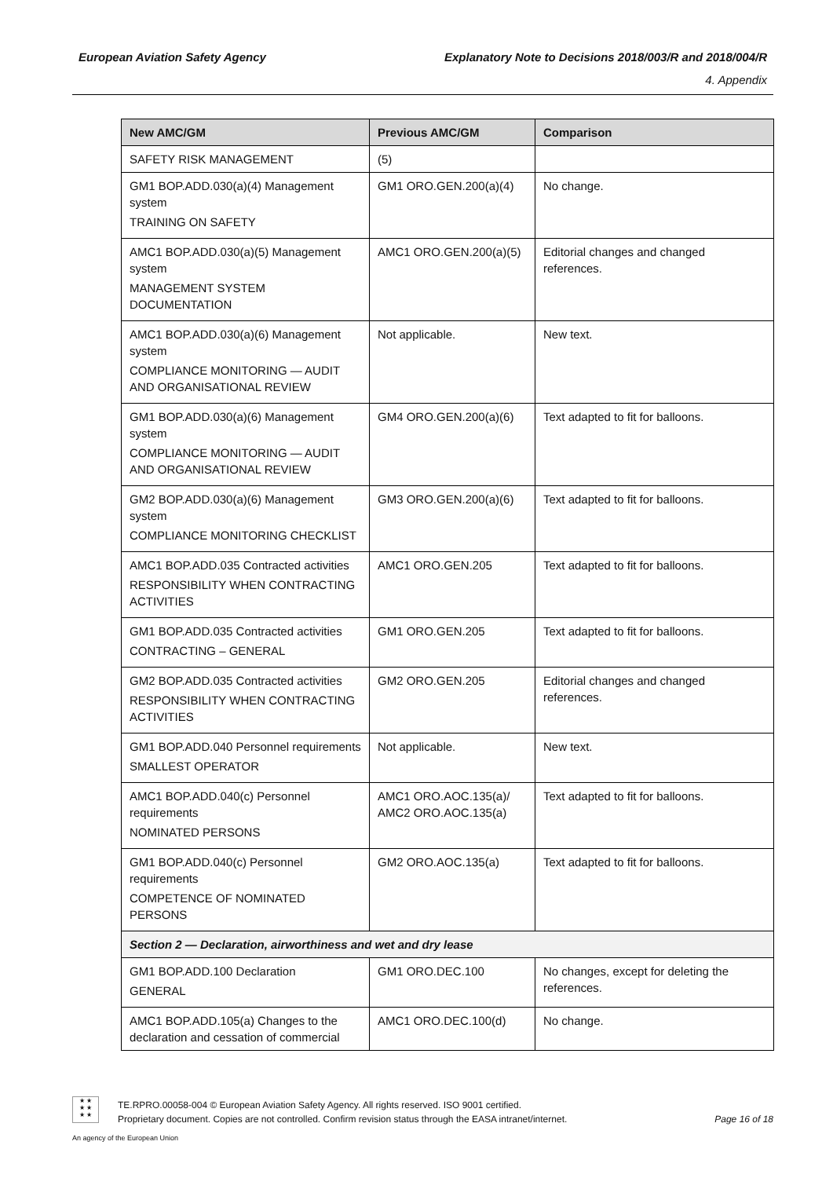European Aviation Safety Agency Explanatory Note to Decisions 2018/003/R and 2018/004/R
4. Appendix
| New AMC/GM | Previous AMC/GM | Comparison |
| --- | --- | --- |
| SAFETY RISK MANAGEMENT | (5) | |
| GM1 BOP.ADD.030(a)(4) Management system TRAINING ON SAFETY | GM1 ORO.GEN.200(a)(4) | No change. |
| AMC1 BOP.ADD.030(a)(5) Management system MANAGEMENT SYSTEM DOCUMENTATION | AMC1 ORO.GEN.200(a)(5) | Editorial changes and changed references. |
| AMC1 BOP.ADD.030(a)(6) Management system COMPLIANCE MONITORING — AUDIT AND ORGANISATIONAL REVIEW | Not applicable. | New text. |
| GM1 BOP.ADD.030(a)(6) Management system COMPLIANCE MONITORING — AUDIT AND ORGANISATIONAL REVIEW | GM4 ORO.GEN.200(a)(6) | Text adapted to fit for balloons. |
| GM2 BOP.ADD.030(a)(6) Management system COMPLIANCE MONITORING CHECKLIST | GM3 ORO.GEN.200(a)(6) | Text adapted to fit for balloons. |
| AMC1 BOP.ADD.035 Contracted activities RESPONSIBILITY WHEN CONTRACTING ACTIVITIES | AMC1 ORO.GEN.205 | Text adapted to fit for balloons. |
| GM1 BOP.ADD.035 Contracted activities CONTRACTING – GENERAL | GM1 ORO.GEN.205 | Text adapted to fit for balloons. |
| GM2 BOP.ADD.035 Contracted activities RESPONSIBILITY WHEN CONTRACTING ACTIVITIES | GM2 ORO.GEN.205 | Editorial changes and changed references. |
| GM1 BOP.ADD.040 Personnel requirements SMALLEST OPERATOR | Not applicable. | New text. |
| AMC1 BOP.ADD.040(c) Personnel requirements NOMINATED PERSONS | AMC1 ORO.AOC.135(a)/ AMC2 ORO.AOC.135(a) | Text adapted to fit for balloons. |
| GM1 BOP.ADD.040(c) Personnel requirements COMPETENCE OF NOMINATED PERSONS | GM2 ORO.AOC.135(a) | Text adapted to fit for balloons. |
| Section 2 — Declaration, airworthiness and wet and dry lease | | |
| GM1 BOP.ADD.100 Declaration GENERAL | GM1 ORO.DEC.100 | No changes, except for deleting the references. |
| AMC1 BOP.ADD.105(a) Changes to the declaration and cessation of commercial | AMC1 ORO.DEC.100(d) | No change. |
★ ★
★ ★
★ ★
TE.RPRO.00058-004 © European Aviation Safety Agency. All rights reserved. ISO 9001 certified.
Proprietary document. Copies are not controlled. Confirm revision status through the EASA intranet/internet. Page 16 of 18
An agency of the European Union